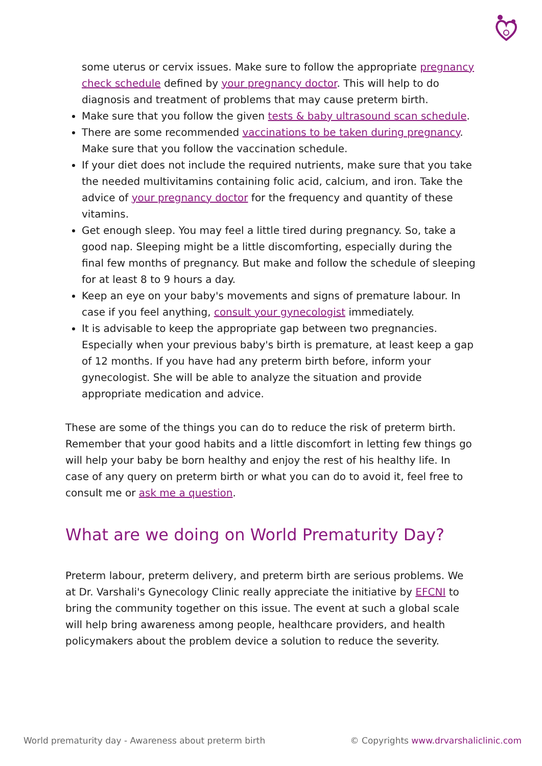some uterus or cervix issues. Make sure to follow the appropriate pregnancy check schedule defined by your pregnancy doctor. This will help to do diagnosis and treatment of problems that may cause preterm birth.
Make sure that you follow the given tests & baby ultrasound scan schedule.
There are some recommended vaccinations to be taken during pregnancy. Make sure that you follow the vaccination schedule.
If your diet does not include the required nutrients, make sure that you take the needed multivitamins containing folic acid, calcium, and iron. Take the advice of your pregnancy doctor for the frequency and quantity of these vitamins.
Get enough sleep. You may feel a little tired during pregnancy. So, take a good nap. Sleeping might be a little discomforting, especially during the final few months of pregnancy. But make and follow the schedule of sleeping for at least 8 to 9 hours a day.
Keep an eye on your baby's movements and signs of premature labour. In case if you feel anything, consult your gynecologist immediately.
It is advisable to keep the appropriate gap between two pregnancies. Especially when your previous baby's birth is premature, at least keep a gap of 12 months. If you have had any preterm birth before, inform your gynecologist. She will be able to analyze the situation and provide appropriate medication and advice.
These are some of the things you can do to reduce the risk of preterm birth. Remember that your good habits and a little discomfort in letting few things go will help your baby be born healthy and enjoy the rest of his healthy life. In case of any query on preterm birth or what you can do to avoid it, feel free to consult me or ask me a question.
What are we doing on World Prematurity Day?
Preterm labour, preterm delivery, and preterm birth are serious problems. We at Dr. Varshali's Gynecology Clinic really appreciate the initiative by EFCNI to bring the community together on this issue. The event at such a global scale will help bring awareness among people, healthcare providers, and health policymakers about the problem device a solution to reduce the severity.
World prematurity day - Awareness about preterm birth © Copyrights www.drvarshaliclinic.com